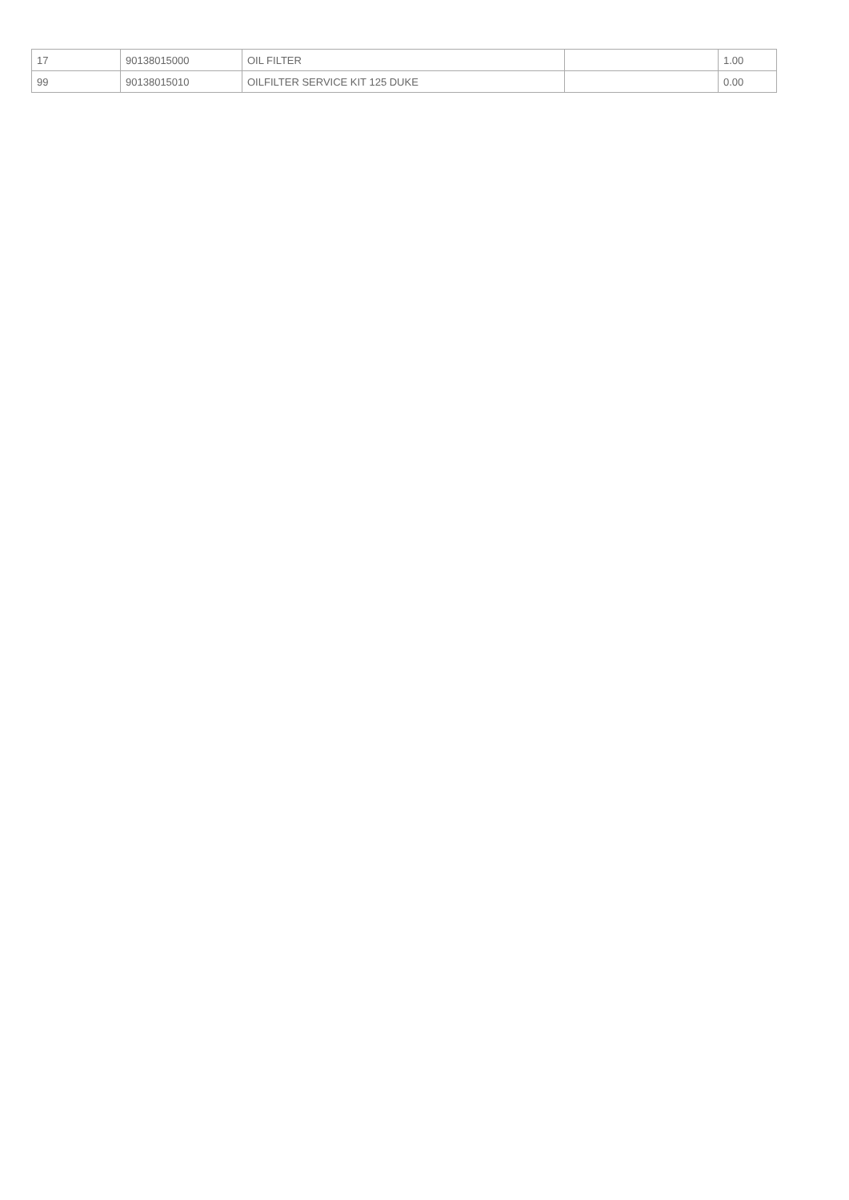| 17 | 90138015000 | OIL FILTER | | 1.00 |
| 99 | 90138015010 | OILFILTER SERVICE KIT 125 DUKE | | 0.00 |